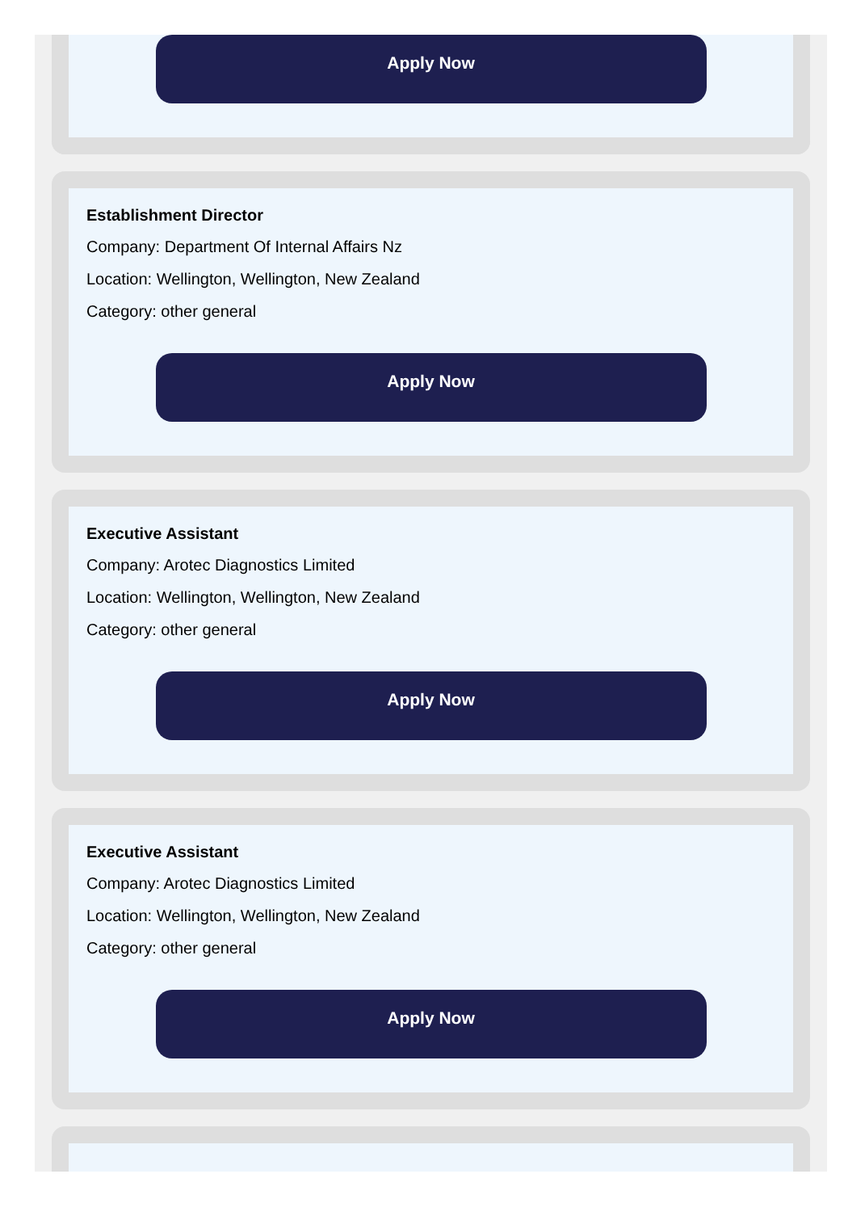Apply Now
Establishment Director
Company: Department Of Internal Affairs Nz
Location: Wellington, Wellington, New Zealand
Category: other general
Apply Now
Executive Assistant
Company: Arotec Diagnostics Limited
Location: Wellington, Wellington, New Zealand
Category: other general
Apply Now
Executive Assistant
Company: Arotec Diagnostics Limited
Location: Wellington, Wellington, New Zealand
Category: other general
Apply Now